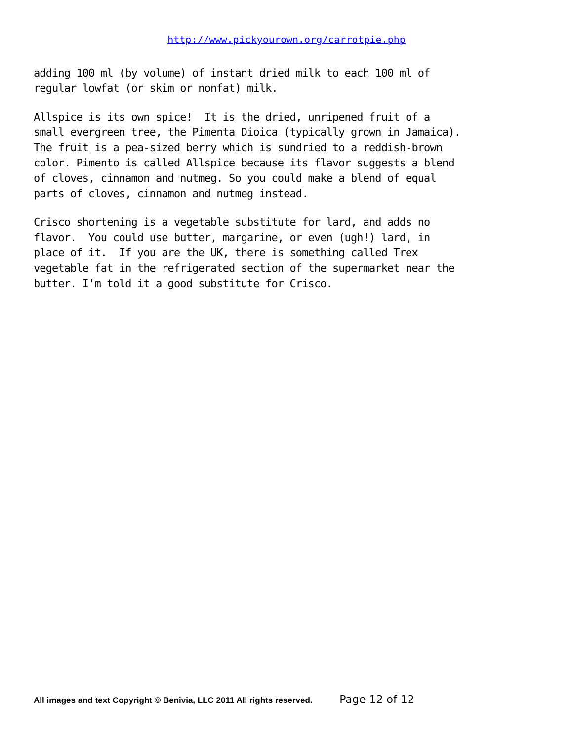http://www.pickyourown.org/carrotpie.php
adding 100 ml (by volume) of instant dried milk to each 100 ml of regular lowfat (or skim or nonfat) milk.
Allspice is its own spice! It is the dried, unripened fruit of a small evergreen tree, the Pimenta Dioica (typically grown in Jamaica). The fruit is a pea-sized berry which is sundried to a reddish-brown color. Pimento is called Allspice because its flavor suggests a blend of cloves, cinnamon and nutmeg. So you could make a blend of equal parts of cloves, cinnamon and nutmeg instead.
Crisco shortening is a vegetable substitute for lard, and adds no flavor. You could use butter, margarine, or even (ugh!) lard, in place of it. If you are the UK, there is something called Trex vegetable fat in the refrigerated section of the supermarket near the butter. I'm told it a good substitute for Crisco.
All images and text Copyright © Benivia, LLC 2011 All rights reserved. Page 12 of 12